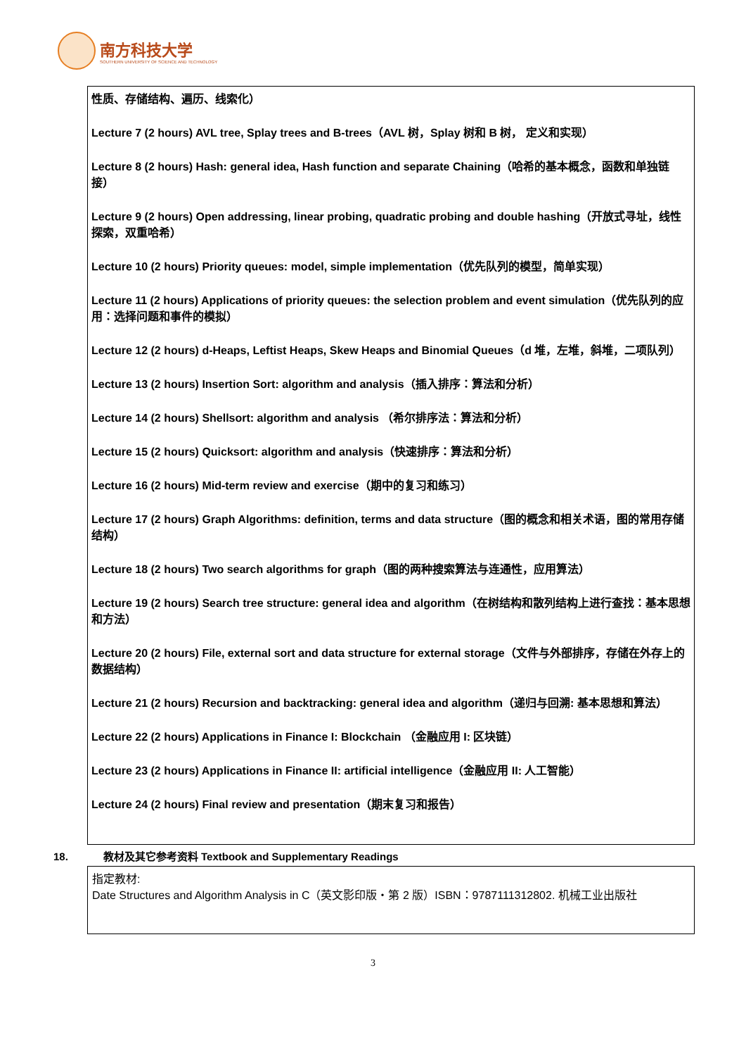南方科技大学
SOUTHERN UNIVERSITY OF SCIENCE AND TECHNOLOGY
性质、存储结构、遍历、线索化）
Lecture 7 (2 hours) AVL tree, Splay trees and B-trees（AVL 树，Splay 树和 B 树， 定义和实现）
Lecture 8 (2 hours) Hash: general idea, Hash function and separate Chaining（哈希的基本概念，函数和单独链接）
Lecture 9 (2 hours) Open addressing, linear probing, quadratic probing and double hashing（开放式寻址，线性探索，双重哈希）
Lecture 10 (2 hours) Priority queues: model, simple implementation（优先队列的模型，简单实现）
Lecture 11 (2 hours) Applications of priority queues: the selection problem and event simulation（优先队列的应用：选择问题和事件的模拟）
Lecture 12 (2 hours) d-Heaps, Leftist Heaps, Skew Heaps and Binomial Queues（d 堆，左堆，斜堆，二项队列）
Lecture 13 (2 hours) Insertion Sort: algorithm and analysis（插入排序：算法和分析）
Lecture 14 (2 hours) Shellsort: algorithm and analysis （希尔排序法：算法和分析）
Lecture 15 (2 hours) Quicksort: algorithm and analysis（快速排序：算法和分析）
Lecture 16 (2 hours) Mid-term review and exercise（期中的复习和练习）
Lecture 17 (2 hours) Graph Algorithms: definition, terms and data structure（图的概念和相关术语，图的常用存储结构）
Lecture 18 (2 hours) Two search algorithms for graph（图的两种搜索算法与连通性，应用算法）
Lecture 19 (2 hours) Search tree structure: general idea and algorithm（在树结构和散列结构上进行查找：基本思想和方法）
Lecture 20 (2 hours) File, external sort and data structure for external storage（文件与外部排序，存储在外存上的数据结构）
Lecture 21 (2 hours) Recursion and backtracking: general idea and algorithm（递归与回溯: 基本思想和算法）
Lecture 22 (2 hours) Applications in Finance I: Blockchain （金融应用 I: 区块链）
Lecture 23 (2 hours) Applications in Finance II: artificial intelligence（金融应用 II: 人工智能）
Lecture 24 (2 hours) Final review and presentation（期末复习和报告）
18. 教材及其它参考资料 Textbook and Supplementary Readings
指定教材:
Date Structures and Algorithm Analysis in C（英文影印版・第 2 版）ISBN：9787111312802. 机械工业出版社
3